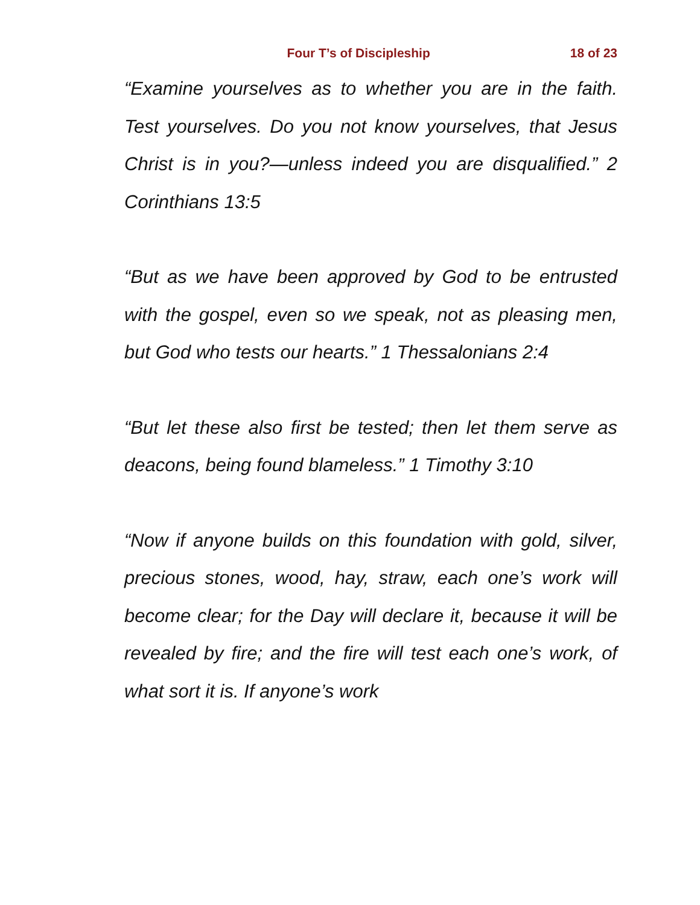Four T’s of Discipleship 18 of 23
“Examine yourselves as to whether you are in the faith. Test yourselves. Do you not know yourselves, that Jesus Christ is in you?—unless indeed you are disqualified.” 2 Corinthians 13:5
“But as we have been approved by God to be entrusted with the gospel, even so we speak, not as pleasing men, but God who tests our hearts.” 1 Thessalonians 2:4
“But let these also first be tested; then let them serve as deacons, being found blameless.” 1 Timothy 3:10
“Now if anyone builds on this foundation with gold, silver, precious stones, wood, hay, straw, each one’s work will become clear; for the Day will declare it, because it will be revealed by fire; and the fire will test each one’s work, of what sort it is. If anyone’s work